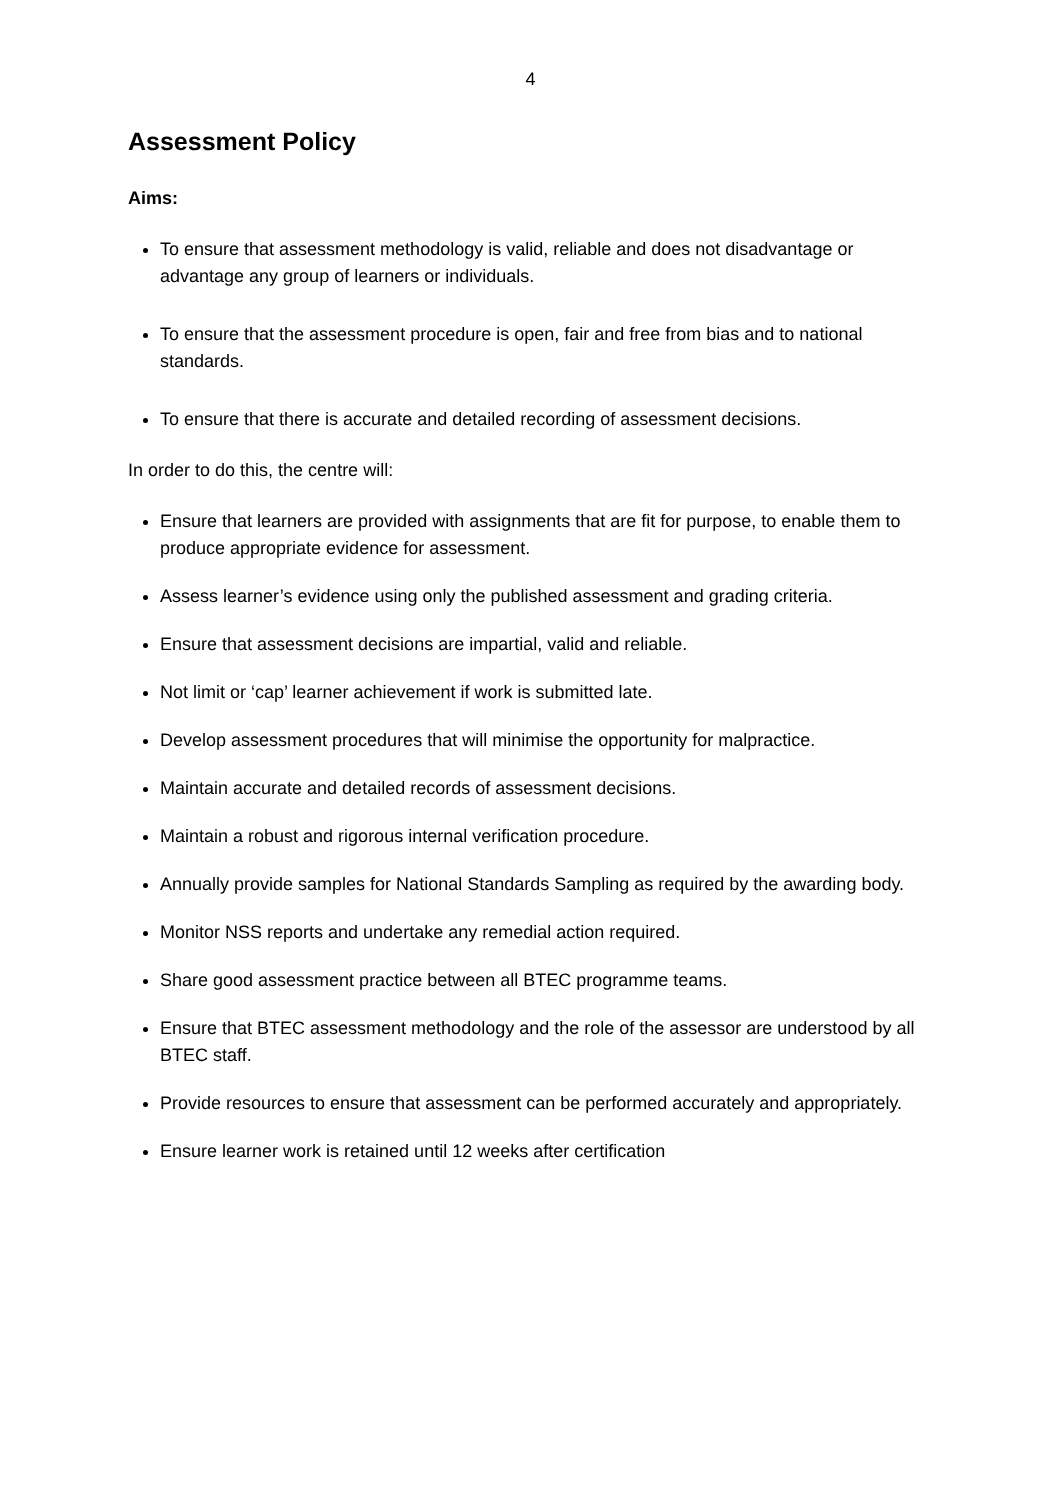4
Assessment Policy
Aims:
To ensure that assessment methodology is valid, reliable and does not disadvantage or advantage any group of learners or individuals.
To ensure that the assessment procedure is open, fair and free from bias and to national standards.
To ensure that there is accurate and detailed recording of assessment decisions.
In order to do this, the centre will:
Ensure that learners are provided with assignments that are fit for purpose, to enable them to produce appropriate evidence for assessment.
Assess learner’s evidence using only the published assessment and grading criteria.
Ensure that assessment decisions are impartial, valid and reliable.
Not limit or ‘cap’ learner achievement if work is submitted late.
Develop assessment procedures that will minimise the opportunity for malpractice.
Maintain accurate and detailed records of assessment decisions.
Maintain a robust and rigorous internal verification procedure.
Annually provide samples for National Standards Sampling as required by the awarding body.
Monitor NSS reports and undertake any remedial action required.
Share good assessment practice between all BTEC programme teams.
Ensure that BTEC assessment methodology and the role of the assessor are understood by all BTEC staff.
Provide resources to ensure that assessment can be performed accurately and appropriately.
Ensure learner work is retained until 12 weeks after certification